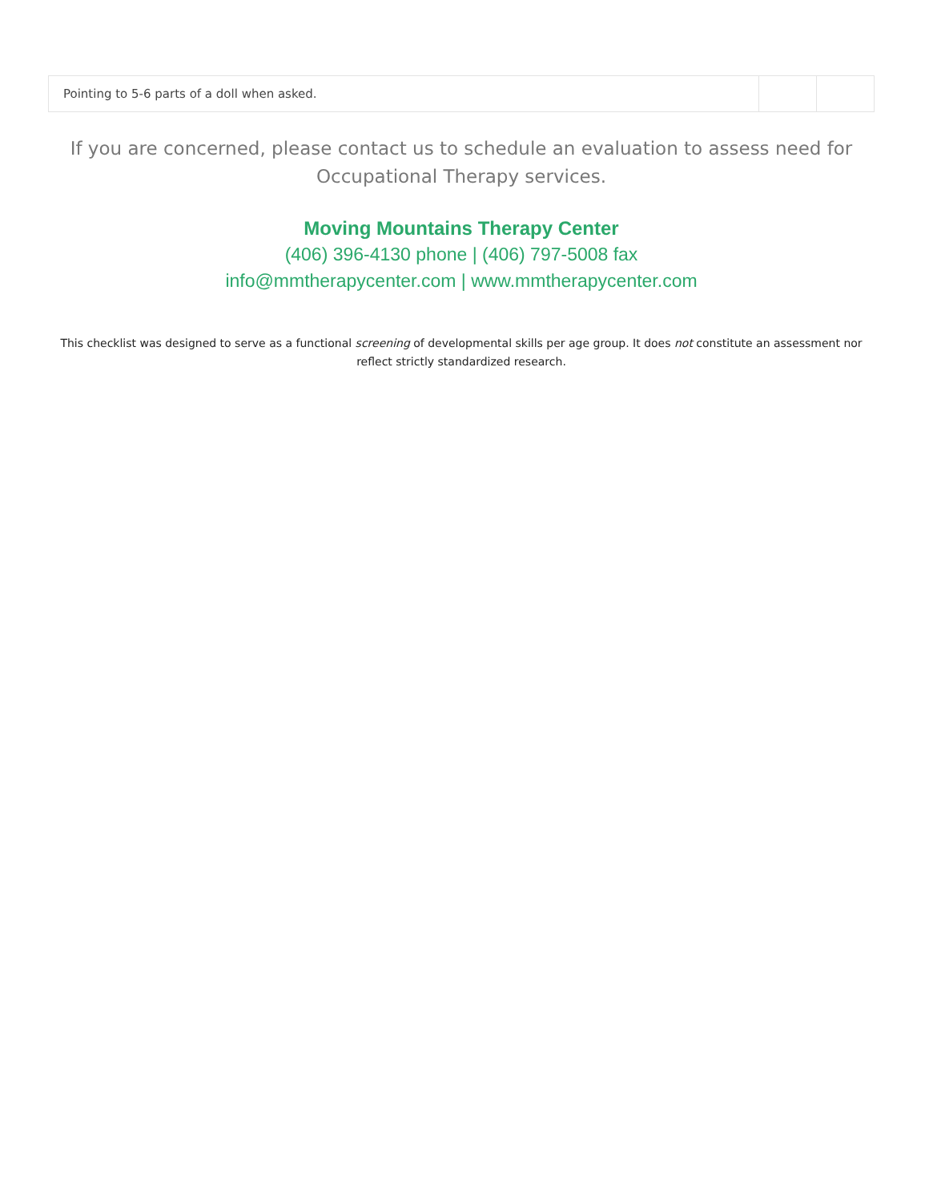| Pointing to 5-6 parts of a doll when asked. | | |
If you are concerned, please contact us to schedule an evaluation to assess need for Occupational Therapy services.
Moving Mountains Therapy Center
(406) 396-4130 phone | (406) 797-5008 fax
info@mmtherapycenter.com | www.mmtherapycenter.com
This checklist was designed to serve as a functional screening of developmental skills per age group. It does not constitute an assessment nor reflect strictly standardized research.